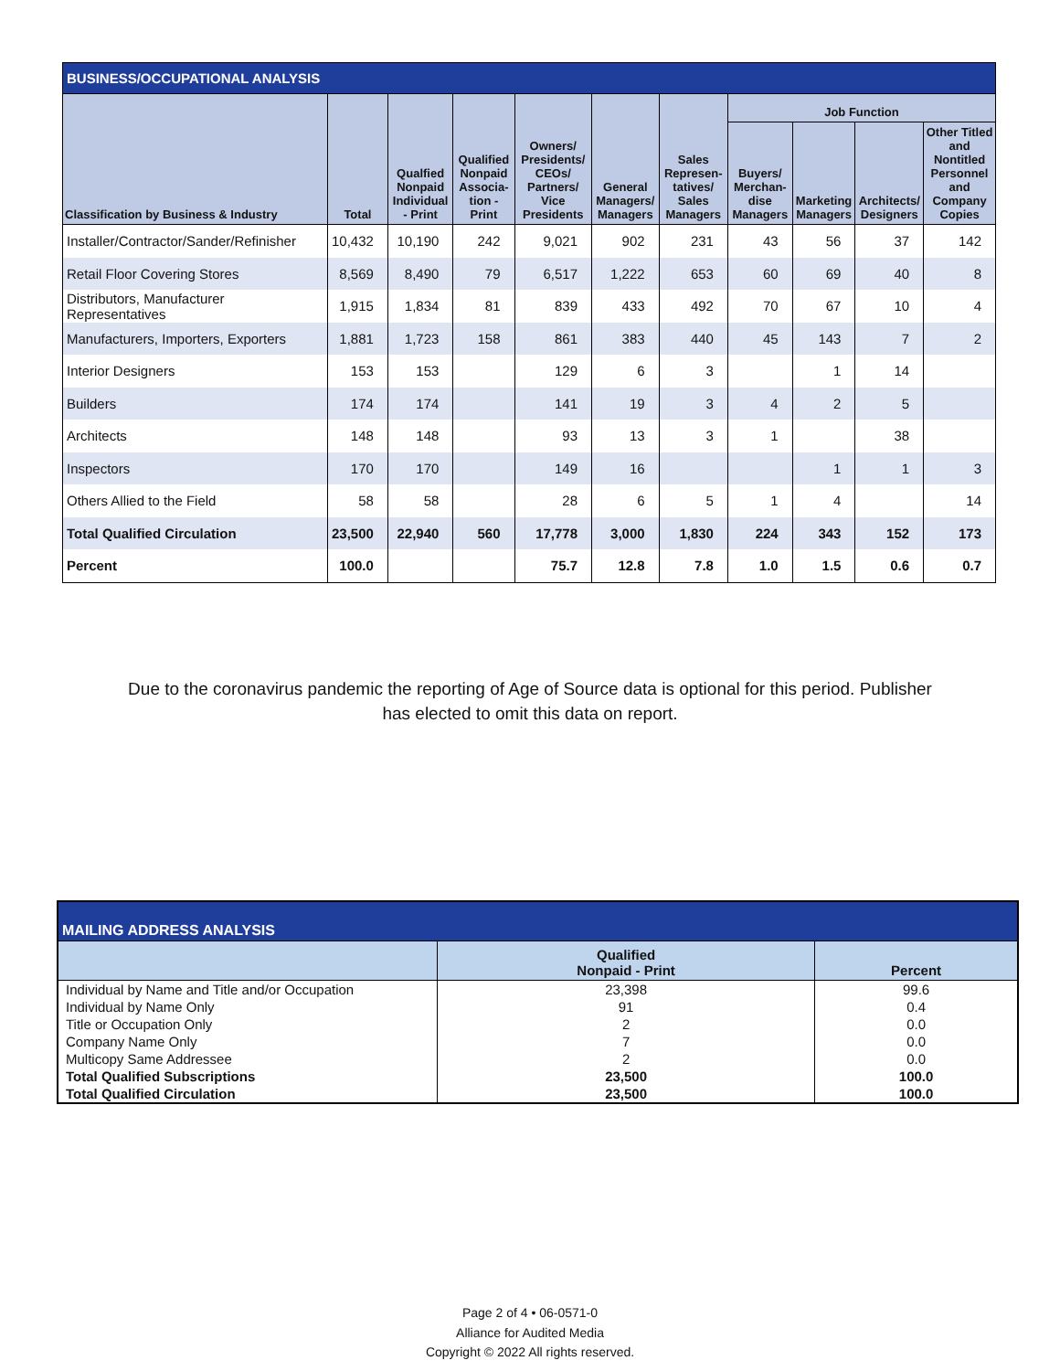| BUSINESS/OCCUPATIONAL ANALYSIS | | | | | | | | | | |
| --- | --- | --- | --- | --- | --- | --- | --- | --- | --- | --- |
| Classification by Business & Industry | Total | Qualfied Nonpaid Individual - Print | Qualified Nonpaid Associa-tion - Print | Owners/ Presidents/ CEOs/ Partners/ Vice Presidents | General Managers/ Managers | Sales Represen-tatives/ Sales Managers | Job Function | | | |
| | | | | | | | Buyers/ Merchan-dise Managers | Marketing Managers | Architects/ Designers | Other Titled and Nontitled Personnel and Company Copies |
| Installer/Contractor/Sander/Refinisher | 10,432 | 10,190 | 242 | 9,021 | 902 | 231 | 43 | 56 | 37 | 142 |
| Retail Floor Covering Stores | 8,569 | 8,490 | 79 | 6,517 | 1,222 | 653 | 60 | 69 | 40 | 8 |
| Distributors, Manufacturer Representatives | 1,915 | 1,834 | 81 | 839 | 433 | 492 | 70 | 67 | 10 | 4 |
| Manufacturers, Importers, Exporters | 1,881 | 1,723 | 158 | 861 | 383 | 440 | 45 | 143 | 7 | 2 |
| Interior Designers | 153 | 153 | | 129 | 6 | 3 | | 1 | 14 | |
| Builders | 174 | 174 | | 141 | 19 | 3 | 4 | 2 | 5 | |
| Architects | 148 | 148 | | 93 | 13 | 3 | 1 | | 38 | |
| Inspectors | 170 | 170 | | 149 | 16 | | | 1 | 1 | 3 |
| Others Allied to the Field | 58 | 58 | | 28 | 6 | 5 | 1 | 4 | | 14 |
| Total Qualified Circulation | 23,500 | 22,940 | 560 | 17,778 | 3,000 | 1,830 | 224 | 343 | 152 | 173 |
| Percent | 100.0 | | | 75.7 | 12.8 | 7.8 | 1.0 | 1.5 | 0.6 | 0.7 |
Due to the coronavirus pandemic the reporting of Age of Source data is optional for this period. Publisher has elected to omit this data on report.
| MAILING ADDRESS ANALYSIS | | |
| --- | --- | --- |
| | Qualified Nonpaid - Print | Percent |
| Individual by Name and Title and/or Occupation | 23,398 | 99.6 |
| Individual by Name Only | 91 | 0.4 |
| Title or Occupation Only | 2 | 0.0 |
| Company Name Only | 7 | 0.0 |
| Multicopy Same Addressee | 2 | 0.0 |
| Total Qualified Subscriptions | 23,500 | 100.0 |
| Total Qualified Circulation | 23,500 | 100.0 |
Page 2 of 4 • 06-0571-0
Alliance for Audited Media
Copyright © 2022 All rights reserved.